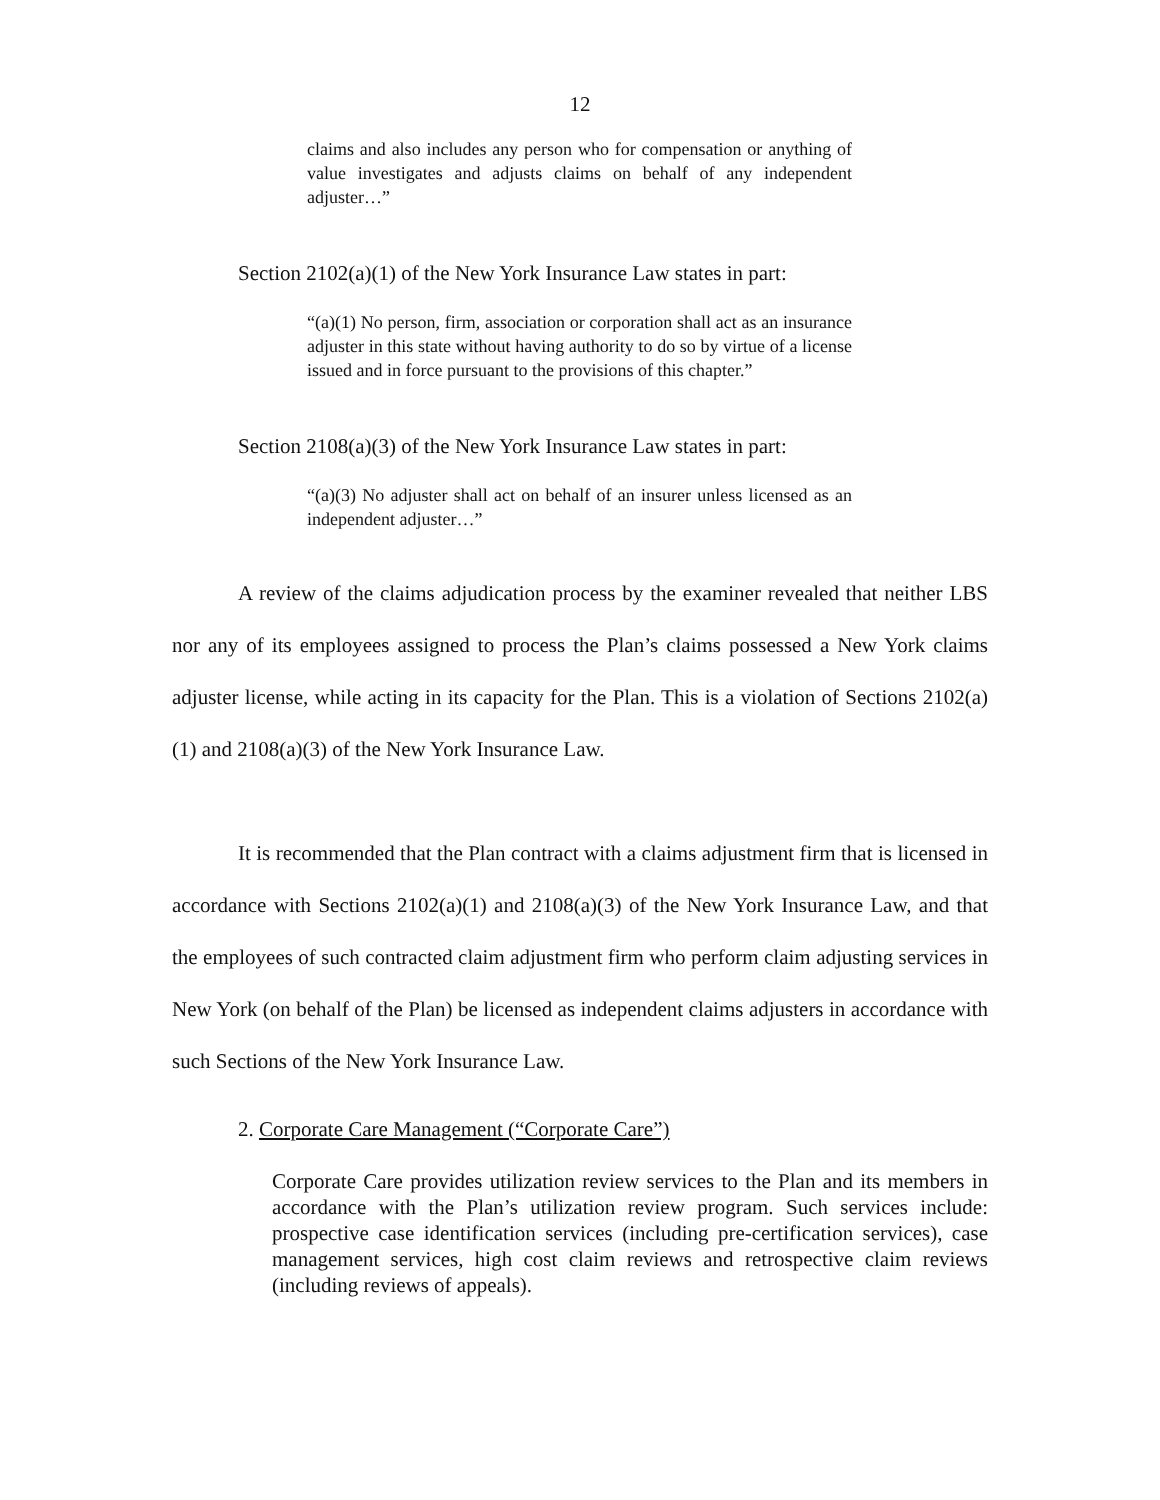12
claims and also includes any person who for compensation or anything of value investigates and adjusts claims on behalf of any independent adjuster…”
Section 2102(a)(1) of the New York Insurance Law states in part:
“(a)(1) No person, firm, association or corporation shall act as an insurance adjuster in this state without having authority to do so by virtue of a license issued and in force pursuant to the provisions of this chapter.”
Section 2108(a)(3) of the New York Insurance Law states in part:
“(a)(3) No adjuster shall act on behalf of an insurer unless licensed as an independent adjuster…”
A review of the claims adjudication process by the examiner revealed that neither LBS nor any of its employees assigned to process the Plan’s claims possessed a New York claims adjuster license, while acting in its capacity for the Plan. This is a violation of Sections 2102(a)(1) and 2108(a)(3) of the New York Insurance Law.
It is recommended that the Plan contract with a claims adjustment firm that is licensed in accordance with Sections 2102(a)(1) and 2108(a)(3) of the New York Insurance Law, and that the employees of such contracted claim adjustment firm who perform claim adjusting services in New York (on behalf of the Plan) be licensed as independent claims adjusters in accordance with such Sections of the New York Insurance Law.
2. Corporate Care Management (“Corporate Care”)
Corporate Care provides utilization review services to the Plan and its members in accordance with the Plan’s utilization review program. Such services include: prospective case identification services (including pre-certification services), case management services, high cost claim reviews and retrospective claim reviews (including reviews of appeals).